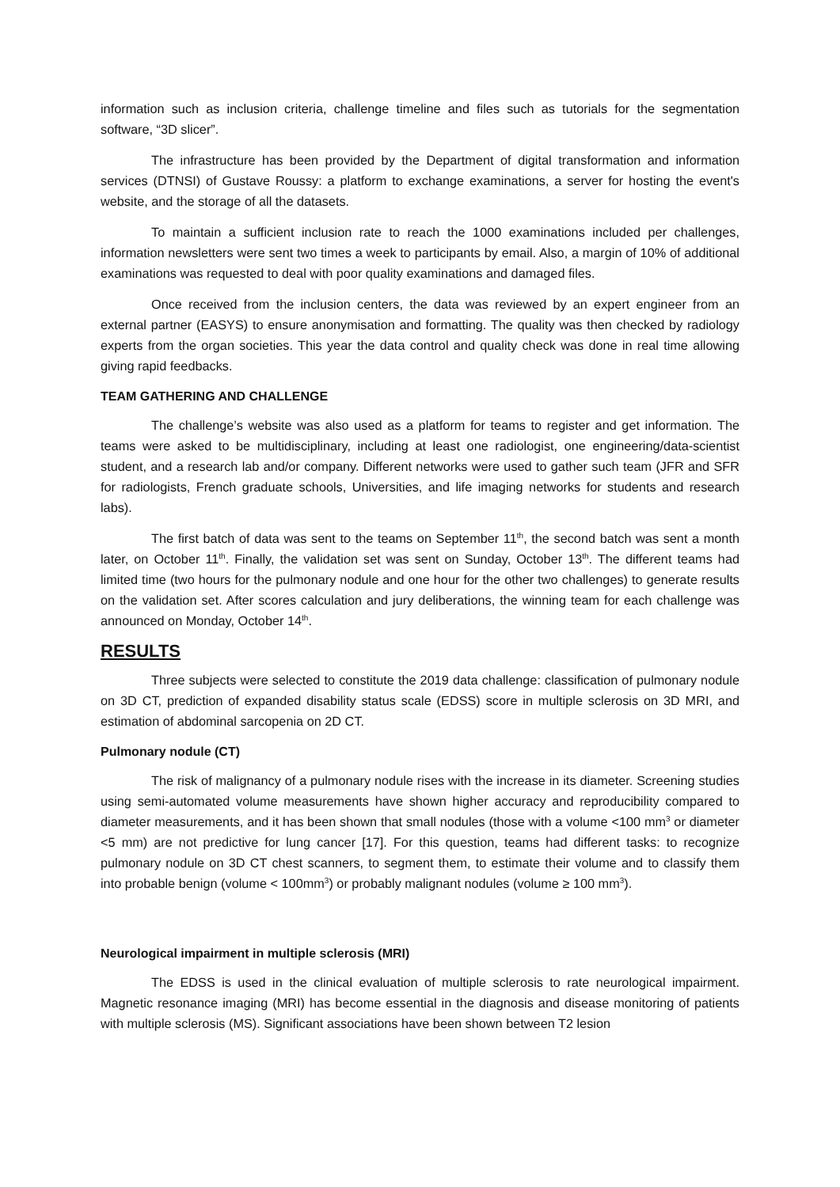information such as inclusion criteria, challenge timeline and files such as tutorials for the segmentation software, “3D slicer”.
The infrastructure has been provided by the Department of digital transformation and information services (DTNSI) of Gustave Roussy: a platform to exchange examinations, a server for hosting the event's website, and the storage of all the datasets.
To maintain a sufficient inclusion rate to reach the 1000 examinations included per challenges, information newsletters were sent two times a week to participants by email. Also, a margin of 10% of additional examinations was requested to deal with poor quality examinations and damaged files.
Once received from the inclusion centers, the data was reviewed by an expert engineer from an external partner (EASYS) to ensure anonymisation and formatting. The quality was then checked by radiology experts from the organ societies. This year the data control and quality check was done in real time allowing giving rapid feedbacks.
TEAM GATHERING AND CHALLENGE
The challenge’s website was also used as a platform for teams to register and get information. The teams were asked to be multidisciplinary, including at least one radiologist, one engineering/data-scientist student, and a research lab and/or company. Different networks were used to gather such team (JFR and SFR for radiologists, French graduate schools, Universities, and life imaging networks for students and research labs).
The first batch of data was sent to the teams on September 11<sup>th</sup>, the second batch was sent a month later, on October 11<sup>th</sup>. Finally, the validation set was sent on Sunday, October 13<sup>th</sup>. The different teams had limited time (two hours for the pulmonary nodule and one hour for the other two challenges) to generate results on the validation set. After scores calculation and jury deliberations, the winning team for each challenge was announced on Monday, October 14<sup>th</sup>.
RESULTS
Three subjects were selected to constitute the 2019 data challenge: classification of pulmonary nodule on 3D CT, prediction of expanded disability status scale (EDSS) score in multiple sclerosis on 3D MRI, and estimation of abdominal sarcopenia on 2D CT.
Pulmonary nodule (CT)
The risk of malignancy of a pulmonary nodule rises with the increase in its diameter. Screening studies using semi-automated volume measurements have shown higher accuracy and reproducibility compared to diameter measurements, and it has been shown that small nodules (those with a volume <100 mm<sup>3</sup> or diameter <5 mm) are not predictive for lung cancer [17]. For this question, teams had different tasks: to recognize pulmonary nodule on 3D CT chest scanners, to segment them, to estimate their volume and to classify them into probable benign (volume < 100mm<sup>3</sup>) or probably malignant nodules (volume ≥ 100 mm<sup>3</sup>).
Neurological impairment in multiple sclerosis (MRI)
The EDSS is used in the clinical evaluation of multiple sclerosis to rate neurological impairment. Magnetic resonance imaging (MRI) has become essential in the diagnosis and disease monitoring of patients with multiple sclerosis (MS). Significant associations have been shown between T2 lesion